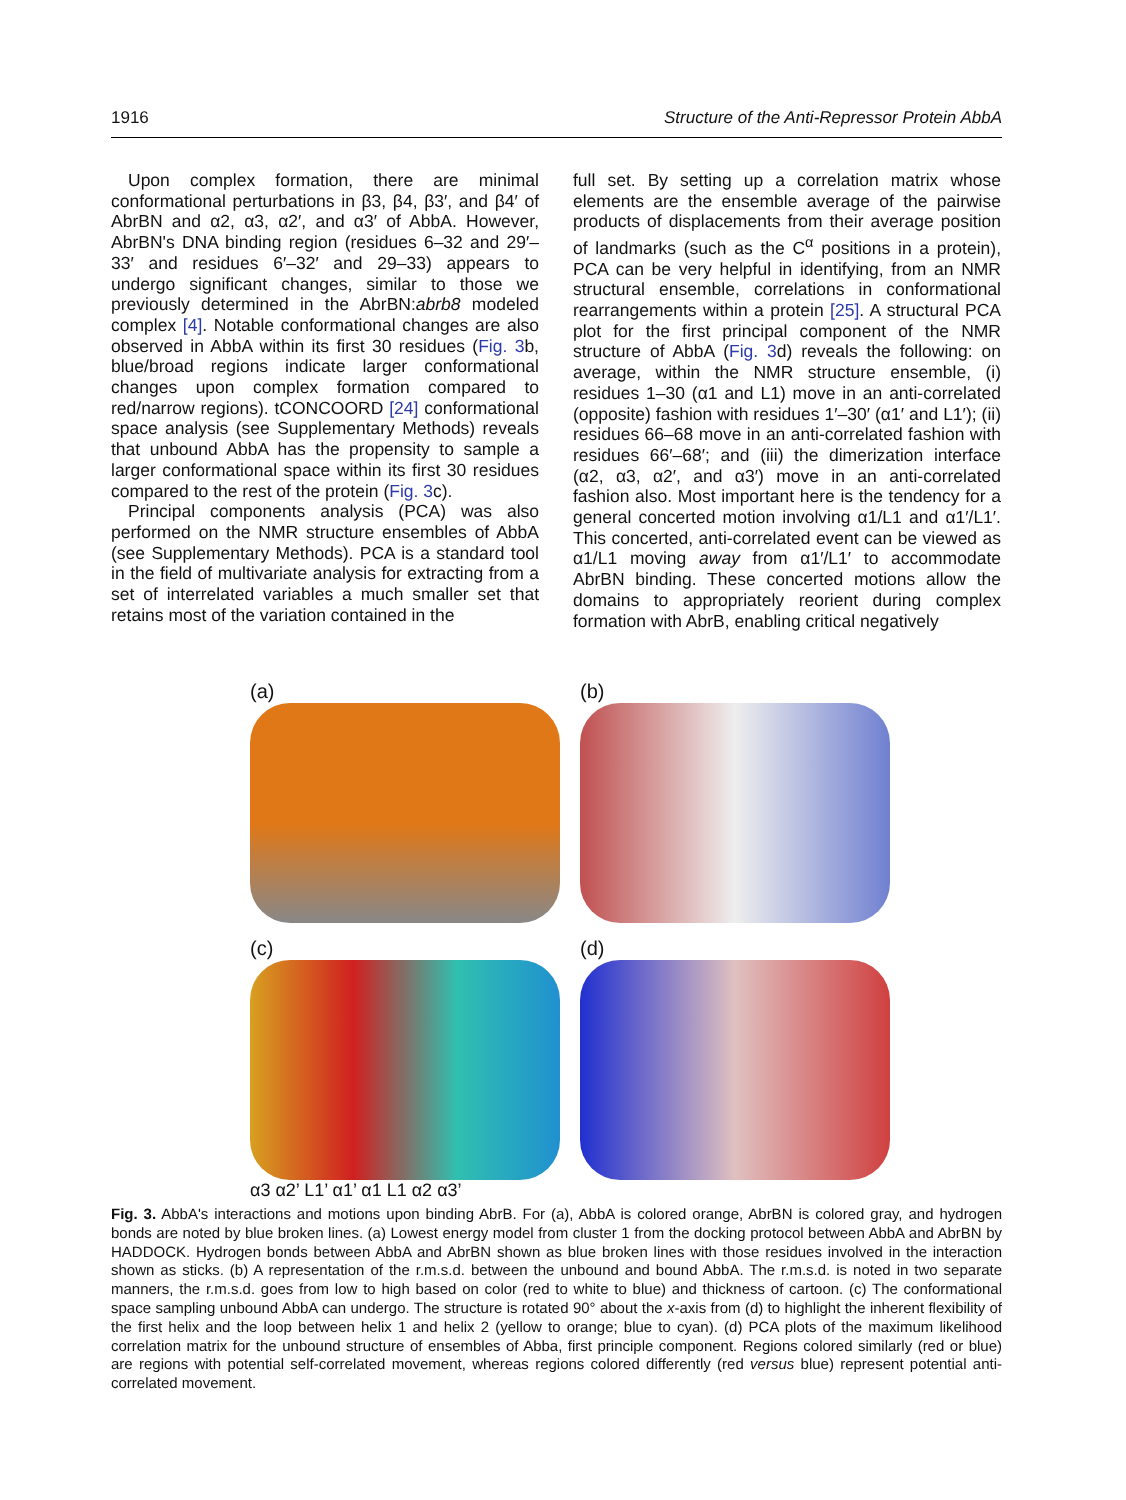1916 Structure of the Anti-Repressor Protein AbbA
Upon complex formation, there are minimal conformational perturbations in β3, β4, β3′, and β4′ of AbrBN and α2, α3, α2′, and α3′ of AbbA. However, AbrBN's DNA binding region (residues 6–32 and 29′–33′ and residues 6′–32′ and 29–33) appears to undergo significant changes, similar to those we previously determined in the AbrBN:abrb8 modeled complex [4]. Notable conformational changes are also observed in AbbA within its first 30 residues (Fig. 3b, blue/broad regions indicate larger conformational changes upon complex formation compared to red/narrow regions). tCONCOORD [24] conformational space analysis (see Supplementary Methods) reveals that unbound AbbA has the propensity to sample a larger conformational space within its first 30 residues compared to the rest of the protein (Fig. 3c).
Principal components analysis (PCA) was also performed on the NMR structure ensembles of AbbA (see Supplementary Methods). PCA is a standard tool in the field of multivariate analysis for extracting from a set of interrelated variables a much smaller set that retains most of the variation contained in the
full set. By setting up a correlation matrix whose elements are the ensemble average of the pairwise products of displacements from their average position of landmarks (such as the C<sup>α</sup> positions in a protein), PCA can be very helpful in identifying, from an NMR structural ensemble, correlations in conformational rearrangements within a protein [25]. A structural PCA plot for the first principal component of the NMR structure of AbbA (Fig. 3d) reveals the following: on average, within the NMR structure ensemble, (i) residues 1–30 (α1 and L1) move in an anti-correlated (opposite) fashion with residues 1′–30′ (α1′ and L1′); (ii) residues 66–68 move in an anti-correlated fashion with residues 66′–68′; and (iii) the dimerization interface (α2, α3, α2′, and α3′) move in an anti-correlated fashion also. Most important here is the tendency for a general concerted motion involving α1/L1 and α1′/L1′. This concerted, anti-correlated event can be viewed as α1/L1 moving away from α1′/L1′ to accommodate AbrBN binding. These concerted motions allow the domains to appropriately reorient during complex formation with AbrB, enabling critical negatively
(a)
(b)
(c)
α3 α2’ L1’ α1’ α1 L1 α2 α3’
(d)
Fig. 3. AbbA's interactions and motions upon binding AbrB. For (a), AbbA is colored orange, AbrBN is colored gray, and hydrogen bonds are noted by blue broken lines. (a) Lowest energy model from cluster 1 from the docking protocol between AbbA and AbrBN by HADDOCK. Hydrogen bonds between AbbA and AbrBN shown as blue broken lines with those residues involved in the interaction shown as sticks. (b) A representation of the r.m.s.d. between the unbound and bound AbbA. The r.m.s.d. is noted in two separate manners, the r.m.s.d. goes from low to high based on color (red to white to blue) and thickness of cartoon. (c) The conformational space sampling unbound AbbA can undergo. The structure is rotated 90° about the x-axis from (d) to highlight the inherent flexibility of the first helix and the loop between helix 1 and helix 2 (yellow to orange; blue to cyan). (d) PCA plots of the maximum likelihood correlation matrix for the unbound structure of ensembles of Abba, first principle component. Regions colored similarly (red or blue) are regions with potential self-correlated movement, whereas regions colored differently (red versus blue) represent potential anti-correlated movement.